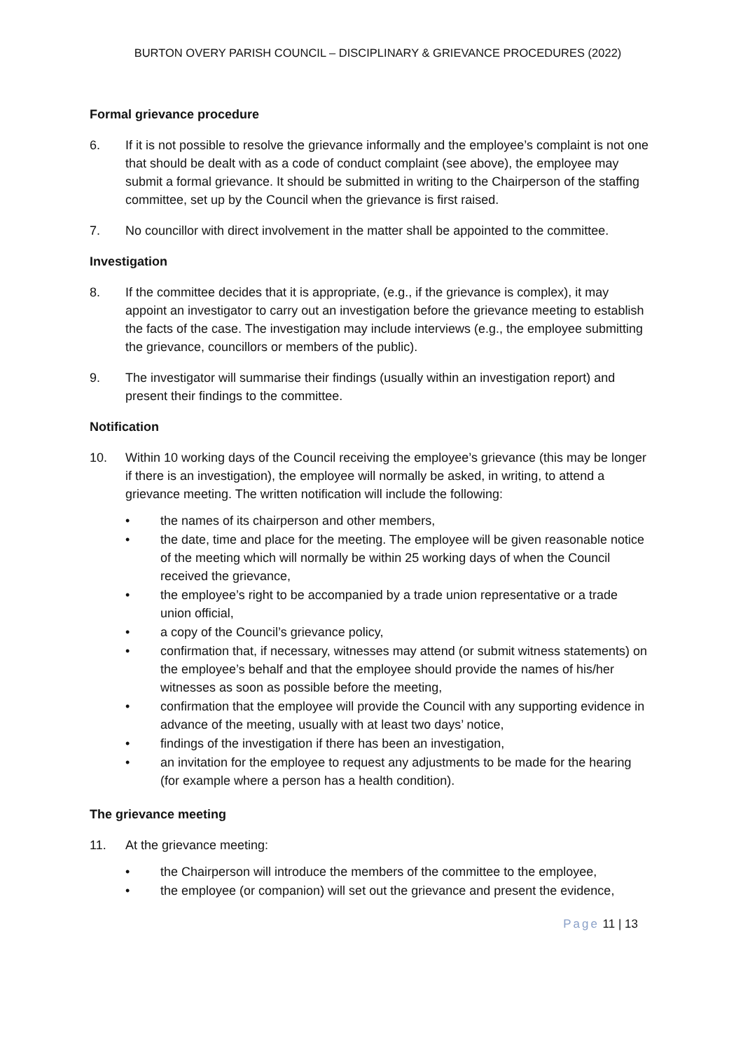BURTON OVERY PARISH COUNCIL – DISCIPLINARY & GRIEVANCE PROCEDURES (2022)
Formal grievance procedure
6. If it is not possible to resolve the grievance informally and the employee’s complaint is not one that should be dealt with as a code of conduct complaint (see above), the employee may submit a formal grievance. It should be submitted in writing to the Chairperson of the staffing committee, set up by the Council when the grievance is first raised.
7. No councillor with direct involvement in the matter shall be appointed to the committee.
Investigation
8. If the committee decides that it is appropriate, (e.g., if the grievance is complex), it may appoint an investigator to carry out an investigation before the grievance meeting to establish the facts of the case. The investigation may include interviews (e.g., the employee submitting the grievance, councillors or members of the public).
9. The investigator will summarise their findings (usually within an investigation report) and present their findings to the committee.
Notification
10. Within 10 working days of the Council receiving the employee’s grievance (this may be longer if there is an investigation), the employee will normally be asked, in writing, to attend a grievance meeting. The written notification will include the following:
• the names of its chairperson and other members,
• the date, time and place for the meeting. The employee will be given reasonable notice of the meeting which will normally be within 25 working days of when the Council received the grievance,
• the employee’s right to be accompanied by a trade union representative or a trade union official,
• a copy of the Council’s grievance policy,
• confirmation that, if necessary, witnesses may attend (or submit witness statements) on the employee’s behalf and that the employee should provide the names of his/her witnesses as soon as possible before the meeting,
• confirmation that the employee will provide the Council with any supporting evidence in advance of the meeting, usually with at least two days’ notice,
• findings of the investigation if there has been an investigation,
• an invitation for the employee to request any adjustments to be made for the hearing (for example where a person has a health condition).
The grievance meeting
11. At the grievance meeting:
• the Chairperson will introduce the members of the committee to the employee,
• the employee (or companion) will set out the grievance and present the evidence,
Page 11 | 13